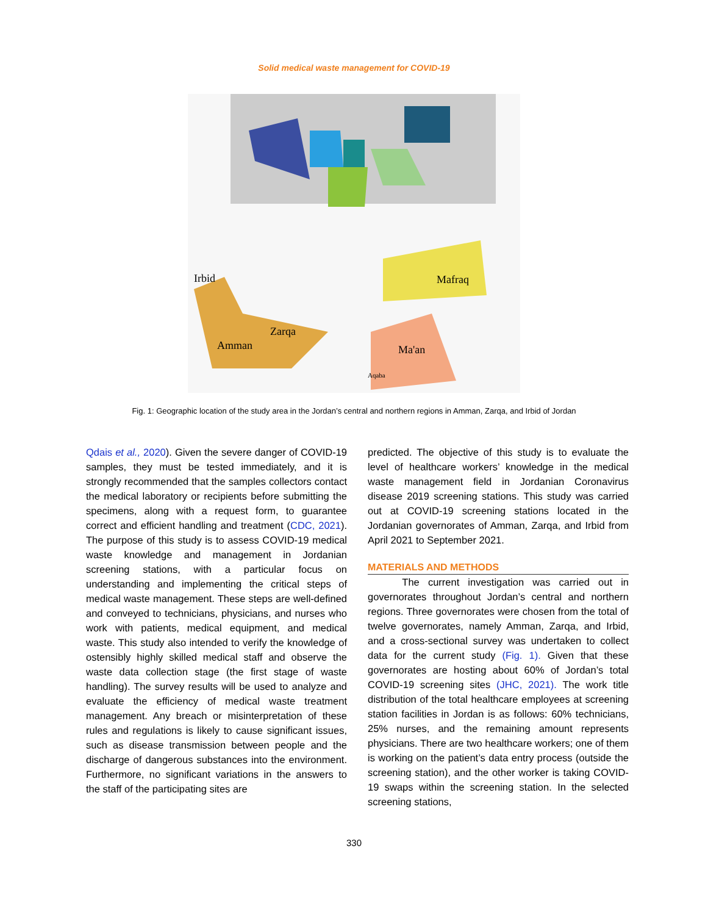Solid medical waste management for COVID-19
Irbid
Zarqa
Amman
Mafraq
Ma'an
Aqaba
Fig. 1: Geographic location of the study area in the Jordan’s central and northern regions in Amman, Zarqa, and Irbid of Jordan
Qdais et al., 2020). Given the severe danger of COVID-19 samples, they must be tested immediately, and it is strongly recommended that the samples collectors contact the medical laboratory or recipients before submitting the specimens, along with a request form, to guarantee correct and efficient handling and treatment (CDC, 2021). The purpose of this study is to assess COVID-19 medical waste knowledge and management in Jordanian screening stations, with a particular focus on understanding and implementing the critical steps of medical waste management. These steps are well-defined and conveyed to technicians, physicians, and nurses who work with patients, medical equipment, and medical waste. This study also intended to verify the knowledge of ostensibly highly skilled medical staff and observe the waste data collection stage (the first stage of waste handling). The survey results will be used to analyze and evaluate the efficiency of medical waste treatment management. Any breach or misinterpretation of these rules and regulations is likely to cause significant issues, such as disease transmission between people and the discharge of dangerous substances into the environment. Furthermore, no significant variations in the answers to the staff of the participating sites are
predicted. The objective of this study is to evaluate the level of healthcare workers’ knowledge in the medical waste management field in Jordanian Coronavirus disease 2019 screening stations. This study was carried out at COVID-19 screening stations located in the Jordanian governorates of Amman, Zarqa, and Irbid from April 2021 to September 2021.
MATERIALS AND METHODS
The current investigation was carried out in governorates throughout Jordan’s central and northern regions. Three governorates were chosen from the total of twelve governorates, namely Amman, Zarqa, and Irbid, and a cross-sectional survey was undertaken to collect data for the current study (Fig. 1). Given that these governorates are hosting about 60% of Jordan’s total COVID-19 screening sites (JHC, 2021). The work title distribution of the total healthcare employees at screening station facilities in Jordan is as follows: 60% technicians, 25% nurses, and the remaining amount represents physicians. There are two healthcare workers; one of them is working on the patient’s data entry process (outside the screening station), and the other worker is taking COVID-19 swaps within the screening station. In the selected screening stations,
330